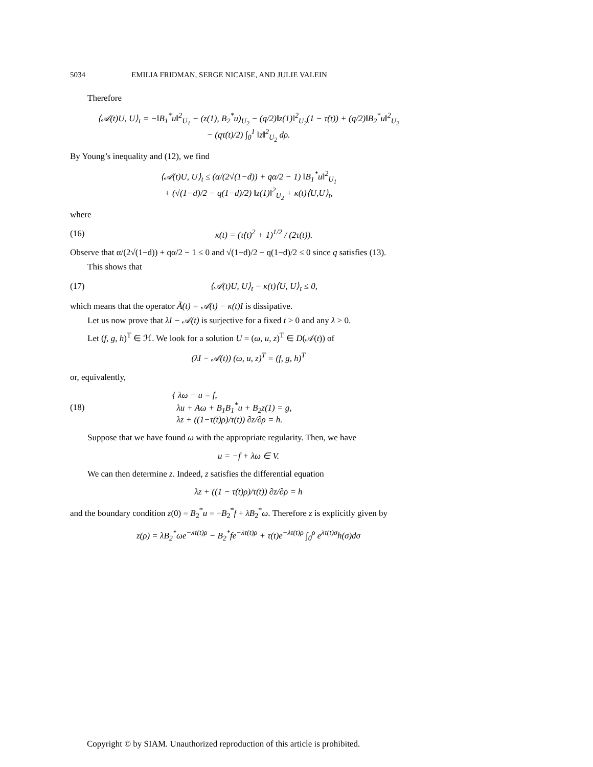5034 EMILIA FRIDMAN, SERGE NICAISE, AND JULIE VALEIN
Therefore
⟨𝒜(t)U, U⟩<sub>t</sub> = −‖B<sub>1</sub><sup>*</sup>u‖<sup>2</sup><sub>U<sub>1</sub></sub> − (z(1), B<sub>2</sub><sup>*</sup>u)<sub>U<sub>2</sub></sub> − (q/2)‖z(1)‖<sup>2</sup><sub>U<sub>2</sub></sub>(1 − τ̇(t)) + (q/2)‖B<sub>2</sub><sup>*</sup>u‖<sup>2</sup><sub>U<sub>2</sub></sub>
− (qτ̇(t)/2) ∫<sub>0</sub><sup>1</sup> ‖z‖<sup>2</sup><sub>U<sub>2</sub></sub> dρ.
By Young’s inequality and (12), we find
⟨𝒜(t)U, U⟩<sub>t</sub> ≤ (α/(2√(1−d)) + qα/2 − 1) ‖B<sub>1</sub><sup>*</sup>u‖<sup>2</sup><sub>U<sub>1</sub></sub>
+ (√(1−d)/2 − q(1−d)/2) ‖z(1)‖<sup>2</sup><sub>U<sub>2</sub></sub> + κ(t)⟨U,U⟩<sub>t</sub>,
where
(16) κ(t) = (τ̇(t)<sup>2</sup> + 1)<sup>1/2</sup> / (2τ(t)).
Observe that α/(2√(1−d)) + qα/2 − 1 ≤ 0 and √(1−d)/2 − q(1−d)/2 ≤ 0 since q satisfies (13).
This shows that
(17) ⟨𝒜(t)U, U⟩<sub>t</sub> − κ(t)⟨U, U⟩<sub>t</sub> ≤ 0,
which means that the operator Ã(t) = 𝒜(t) − κ(t)I is dissipative.
Let us now prove that λI − 𝒜(t) is surjective for a fixed t > 0 and any λ > 0.
Let (f, g, h)<sup>T</sup> ∈ ℋ. We look for a solution U = (ω, u, z)<sup>T</sup> ∈ D(𝒜(t)) of
(λI − 𝒜(t)) (ω, u, z)<sup>T</sup> = (f, g, h)<sup>T</sup>
or, equivalently,
(18) { λω − u = f,
λu + Aω + B<sub>1</sub>B<sub>1</sub><sup>*</sup>u + B<sub>2</sub>z(1) = g,
λz + ((1−τ̇(t)ρ)/τ(t)) ∂z/∂ρ = h.
Suppose that we have found ω with the appropriate regularity. Then, we have
u = −f + λω ∈ V.
We can then determine z. Indeed, z satisfies the differential equation
λz + ((1 − τ̇(t)ρ)/τ(t)) ∂z/∂ρ = h
and the boundary condition z(0) = B<sub>2</sub><sup>*</sup>u = −B<sub>2</sub><sup>*</sup>f + λB<sub>2</sub><sup>*</sup>ω. Therefore z is explicitly given by
z(ρ) = λB<sub>2</sub><sup>*</sup>ωe<sup>−λτ(t)ρ</sup> − B<sub>2</sub><sup>*</sup>fe<sup>−λτ(t)ρ</sup> + τ(t)e<sup>−λτ(t)ρ</sup> ∫<sub>0</sub><sup>ρ</sup> e<sup>λτ(t)σ</sup>h(σ)dσ
Copyright © by SIAM. Unauthorized reproduction of this article is prohibited.